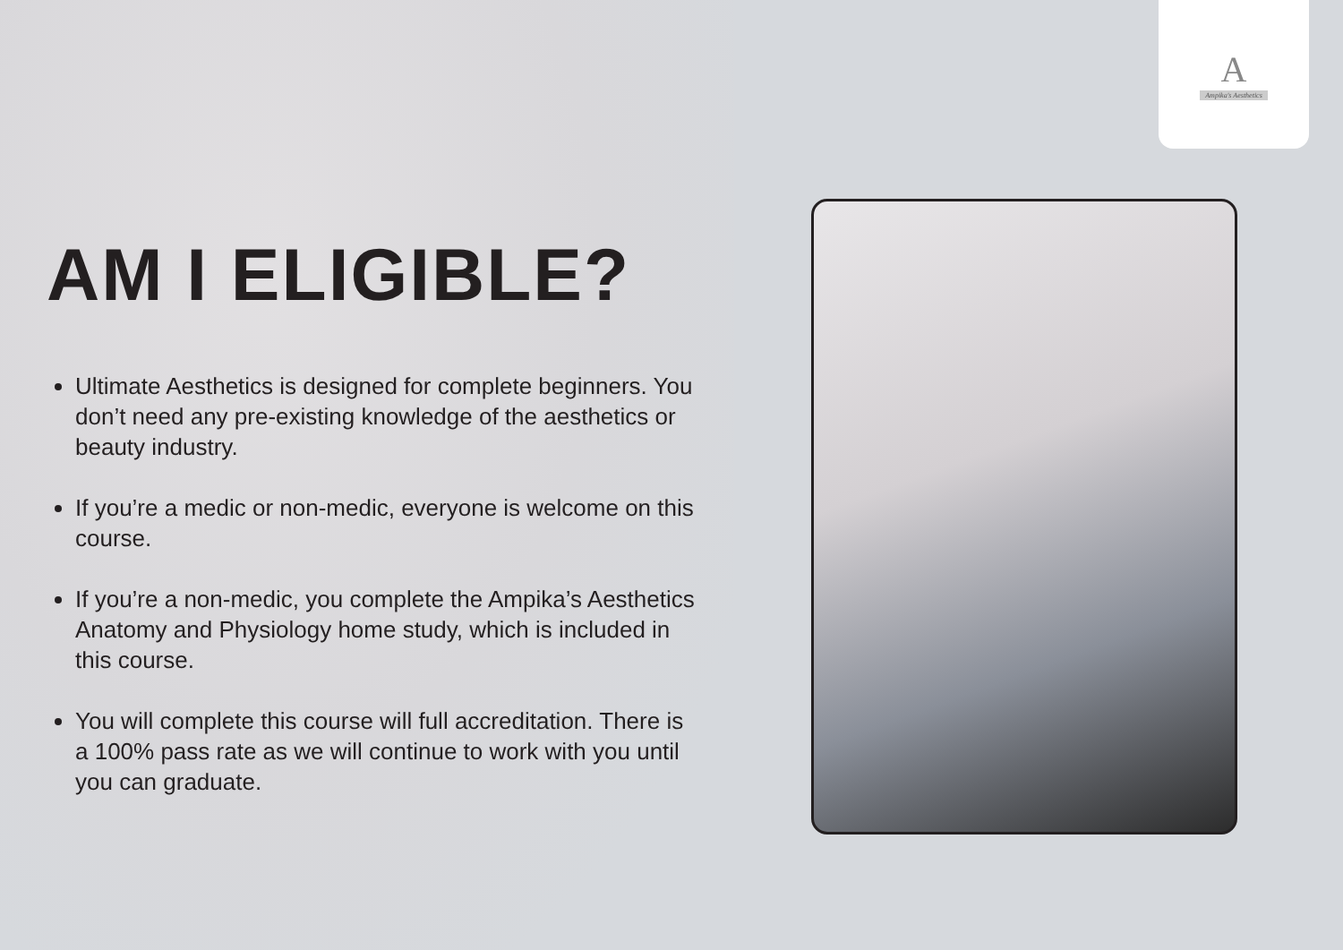A
Ampika's Aesthetics
AM I ELIGIBLE?
Ultimate Aesthetics is designed for complete beginners. You don’t need any pre-existing knowledge of the aesthetics or beauty industry.
If you’re a medic or non-medic, everyone is welcome on this course.
If you’re a non-medic, you complete the Ampika’s Aesthetics Anatomy and Physiology home study, which is included in this course.
You will complete this course will full accreditation. There is a 100% pass rate as we will continue to work with you until you can graduate.